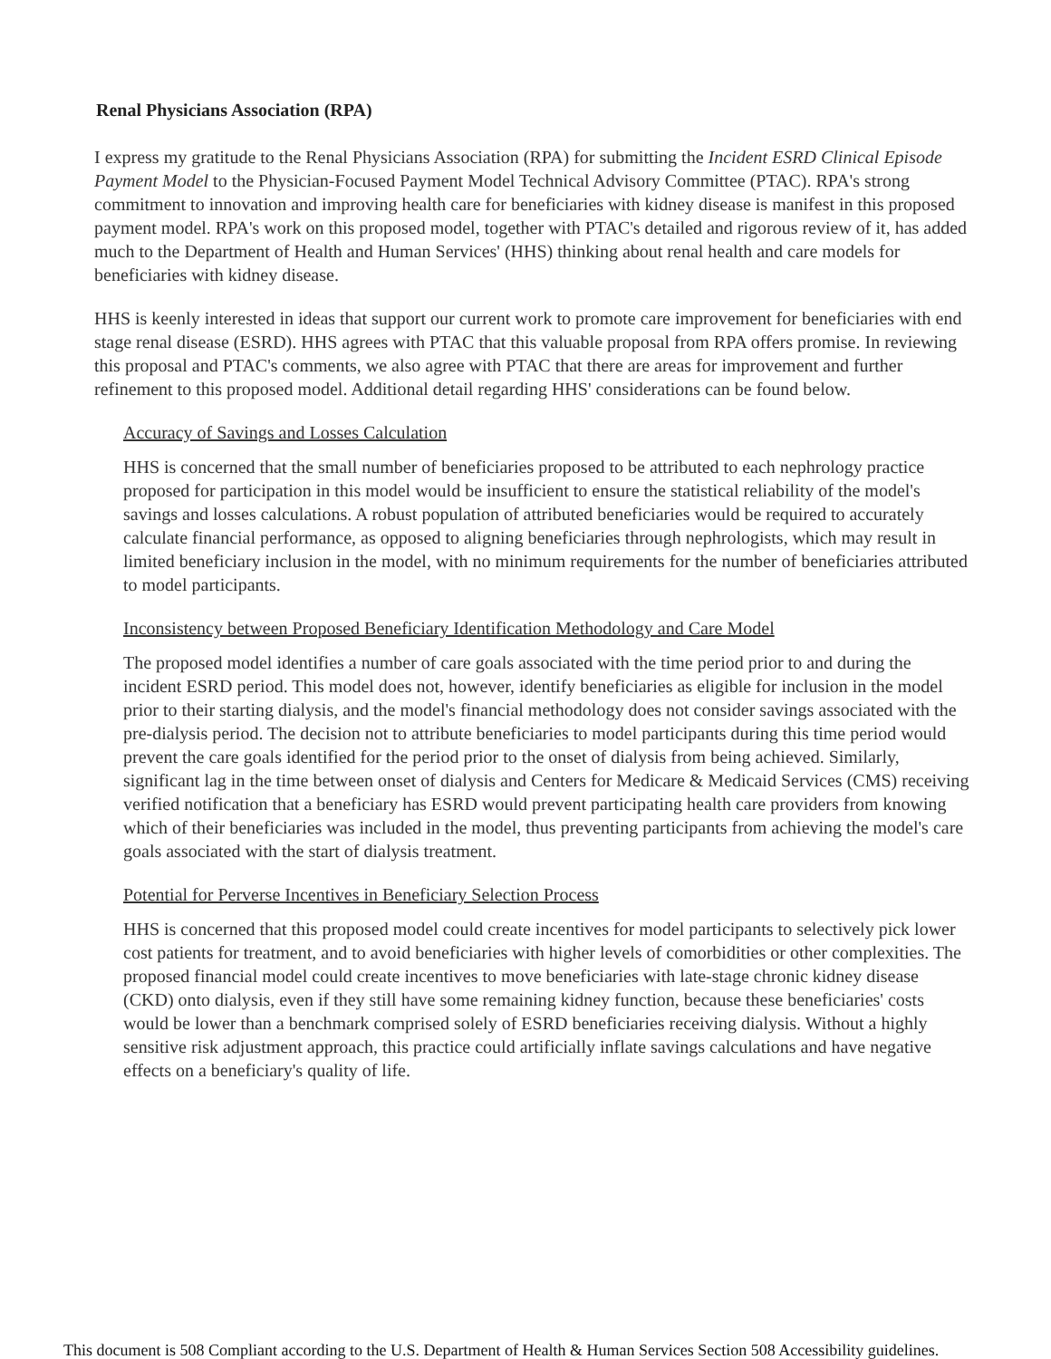Renal Physicians Association (RPA)
I express my gratitude to the Renal Physicians Association (RPA) for submitting the Incident ESRD Clinical Episode Payment Model to the Physician-Focused Payment Model Technical Advisory Committee (PTAC). RPA's strong commitment to innovation and improving health care for beneficiaries with kidney disease is manifest in this proposed payment model. RPA's work on this proposed model, together with PTAC's detailed and rigorous review of it, has added much to the Department of Health and Human Services' (HHS) thinking about renal health and care models for beneficiaries with kidney disease.
HHS is keenly interested in ideas that support our current work to promote care improvement for beneficiaries with end stage renal disease (ESRD). HHS agrees with PTAC that this valuable proposal from RPA offers promise. In reviewing this proposal and PTAC's comments, we also agree with PTAC that there are areas for improvement and further refinement to this proposed model. Additional detail regarding HHS' considerations can be found below.
Accuracy of Savings and Losses Calculation
HHS is concerned that the small number of beneficiaries proposed to be attributed to each nephrology practice proposed for participation in this model would be insufficient to ensure the statistical reliability of the model's savings and losses calculations. A robust population of attributed beneficiaries would be required to accurately calculate financial performance, as opposed to aligning beneficiaries through nephrologists, which may result in limited beneficiary inclusion in the model, with no minimum requirements for the number of beneficiaries attributed to model participants.
Inconsistency between Proposed Beneficiary Identification Methodology and Care Model
The proposed model identifies a number of care goals associated with the time period prior to and during the incident ESRD period. This model does not, however, identify beneficiaries as eligible for inclusion in the model prior to their starting dialysis, and the model's financial methodology does not consider savings associated with the pre-dialysis period. The decision not to attribute beneficiaries to model participants during this time period would prevent the care goals identified for the period prior to the onset of dialysis from being achieved. Similarly, significant lag in the time between onset of dialysis and Centers for Medicare & Medicaid Services (CMS) receiving verified notification that a beneficiary has ESRD would prevent participating health care providers from knowing which of their beneficiaries was included in the model, thus preventing participants from achieving the model's care goals associated with the start of dialysis treatment.
Potential for Perverse Incentives in Beneficiary Selection Process
HHS is concerned that this proposed model could create incentives for model participants to selectively pick lower cost patients for treatment, and to avoid beneficiaries with higher levels of comorbidities or other complexities. The proposed financial model could create incentives to move beneficiaries with late-stage chronic kidney disease (CKD) onto dialysis, even if they still have some remaining kidney function, because these beneficiaries' costs would be lower than a benchmark comprised solely of ESRD beneficiaries receiving dialysis. Without a highly sensitive risk adjustment approach, this practice could artificially inflate savings calculations and have negative effects on a beneficiary's quality of life.
This document is 508 Compliant according to the U.S. Department of Health & Human Services Section 508 Accessibility guidelines.